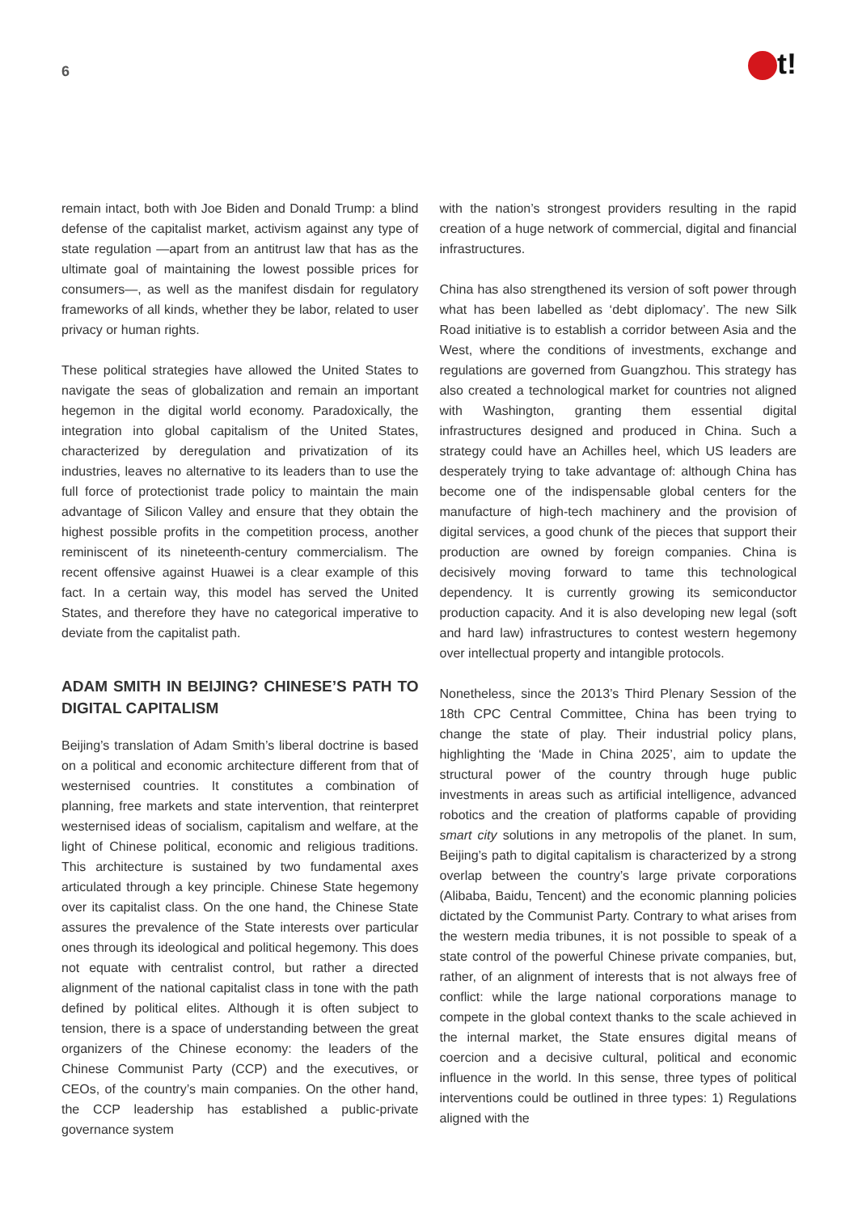6
t!
remain intact, both with Joe Biden and Donald Trump: a blind defense of the capitalist market, activism against any type of state regulation —apart from an antitrust law that has as the ultimate goal of maintaining the lowest possible prices for consumers—, as well as the manifest disdain for regulatory frameworks of all kinds, whether they be labor, related to user privacy or human rights.
These political strategies have allowed the United States to navigate the seas of globalization and remain an important hegemon in the digital world economy. Paradoxically, the integration into global capitalism of the United States, characterized by deregulation and privatization of its industries, leaves no alternative to its leaders than to use the full force of protectionist trade policy to maintain the main advantage of Silicon Valley and ensure that they obtain the highest possible profits in the competition process, another reminiscent of its nineteenth-century commercialism. The recent offensive against Huawei is a clear example of this fact. In a certain way, this model has served the United States, and therefore they have no categorical imperative to deviate from the capitalist path.
ADAM SMITH IN BEIJING? CHINESE’S PATH TO DIGITAL CAPITALISM
Beijing’s translation of Adam Smith’s liberal doctrine is based on a political and economic architecture different from that of westernised countries. It constitutes a combination of planning, free markets and state intervention, that reinterpret westernised ideas of socialism, capitalism and welfare, at the light of Chinese political, economic and religious traditions. This architecture is sustained by two fundamental axes articulated through a key principle. Chinese State hegemony over its capitalist class. On the one hand, the Chinese State assures the prevalence of the State interests over particular ones through its ideological and political hegemony. This does not equate with centralist control, but rather a directed alignment of the national capitalist class in tone with the path defined by political elites. Although it is often subject to tension, there is a space of understanding between the great organizers of the Chinese economy: the leaders of the Chinese Communist Party (CCP) and the executives, or CEOs, of the country’s main companies. On the other hand, the CCP leadership has established a public-private governance system
with the nation’s strongest providers resulting in the rapid creation of a huge network of commercial, digital and financial infrastructures.
China has also strengthened its version of soft power through what has been labelled as ‘debt diplomacy’. The new Silk Road initiative is to establish a corridor between Asia and the West, where the conditions of investments, exchange and regulations are governed from Guangzhou. This strategy has also created a technological market for countries not aligned with Washington, granting them essential digital infrastructures designed and produced in China. Such a strategy could have an Achilles heel, which US leaders are desperately trying to take advantage of: although China has become one of the indispensable global centers for the manufacture of high-tech machinery and the provision of digital services, a good chunk of the pieces that support their production are owned by foreign companies. China is decisively moving forward to tame this technological dependency. It is currently growing its semiconductor production capacity. And it is also developing new legal (soft and hard law) infrastructures to contest western hegemony over intellectual property and intangible protocols.
Nonetheless, since the 2013’s Third Plenary Session of the 18th CPC Central Committee, China has been trying to change the state of play. Their industrial policy plans, highlighting the ‘Made in China 2025’, aim to update the structural power of the country through huge public investments in areas such as artificial intelligence, advanced robotics and the creation of platforms capable of providing smart city solutions in any metropolis of the planet. In sum, Beijing’s path to digital capitalism is characterized by a strong overlap between the country’s large private corporations (Alibaba, Baidu, Tencent) and the economic planning policies dictated by the Communist Party. Contrary to what arises from the western media tribunes, it is not possible to speak of a state control of the powerful Chinese private companies, but, rather, of an alignment of interests that is not always free of conflict: while the large national corporations manage to compete in the global context thanks to the scale achieved in the internal market, the State ensures digital means of coercion and a decisive cultural, political and economic influence in the world. In this sense, three types of political interventions could be outlined in three types: 1) Regulations aligned with the